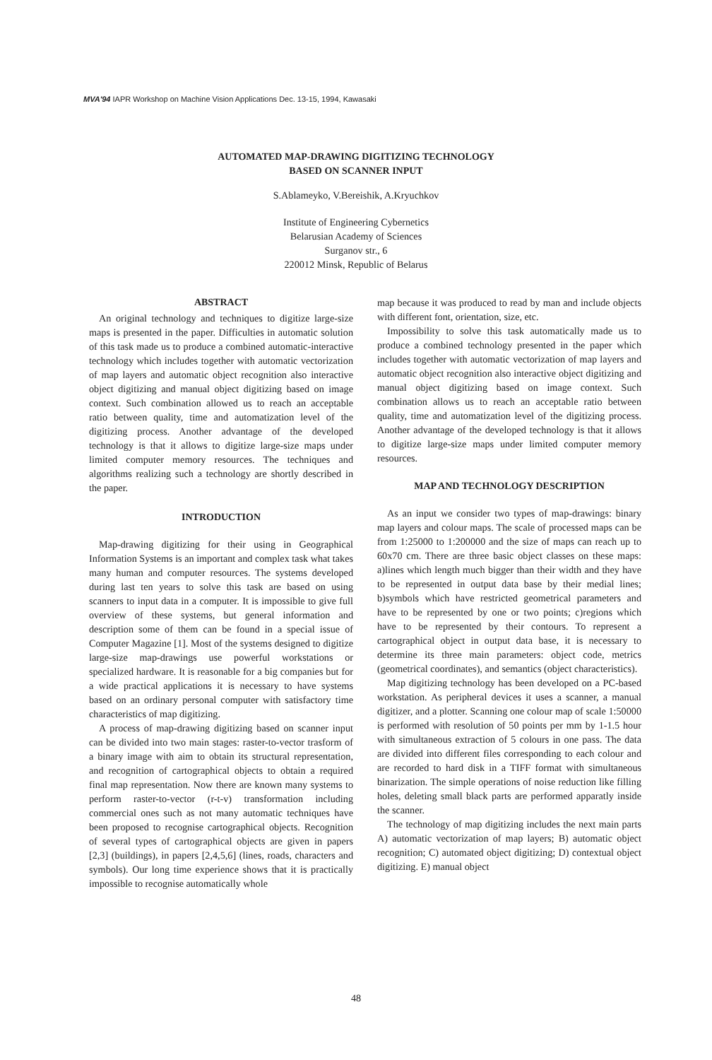MVA'94 IAPR Workshop on Machine Vision Applications Dec. 13-15, 1994, Kawasaki
AUTOMATED MAP-DRAWING DIGITIZING TECHNOLOGY
BASED ON SCANNER INPUT
S.Ablameyko, V.Bereishik, A.Kryuchkov
Institute of Engineering Cybernetics
Belarusian Academy of Sciences
Surganov str., 6
220012 Minsk, Republic of Belarus
ABSTRACT
An original technology and techniques to digitize large-size maps is presented in the paper. Difficulties in automatic solution of this task made us to produce a combined automatic-interactive technology which includes together with automatic vectorization of map layers and automatic object recognition also interactive object digitizing and manual object digitizing based on image context. Such combination allowed us to reach an acceptable ratio between quality, time and automatization level of the digitizing process. Another advantage of the developed technology is that it allows to digitize large-size maps under limited computer memory resources. The techniques and algorithms realizing such a technology are shortly described in the paper.
INTRODUCTION
Map-drawing digitizing for their using in Geographical Information Systems is an important and complex task what takes many human and computer resources. The systems developed during last ten years to solve this task are based on using scanners to input data in a computer. It is impossible to give full overview of these systems, but general information and description some of them can be found in a special issue of Computer Magazine [1]. Most of the systems designed to digitize large-size map-drawings use powerful workstations or specialized hardware. It is reasonable for a big companies but for a wide practical applications it is necessary to have systems based on an ordinary personal computer with satisfactory time characteristics of map digitizing.
A process of map-drawing digitizing based on scanner input can be divided into two main stages: raster-to-vector trasform of a binary image with aim to obtain its structural representation, and recognition of cartographical objects to obtain a required final map representation. Now there are known many systems to perform raster-to-vector (r-t-v) transformation including commercial ones such as not many automatic techniques have been proposed to recognise cartographical objects. Recognition of several types of cartographical objects are given in papers [2,3] (buildings), in papers [2,4,5,6] (lines, roads, characters and symbols). Our long time experience shows that it is practically impossible to recognise automatically whole
map because it was produced to read by man and include objects with different font, orientation, size, etc.
Impossibility to solve this task automatically made us to produce a combined technology presented in the paper which includes together with automatic vectorization of map layers and automatic object recognition also interactive object digitizing and manual object digitizing based on image context. Such combination allows us to reach an acceptable ratio between quality, time and automatization level of the digitizing process. Another advantage of the developed technology is that it allows to digitize large-size maps under limited computer memory resources.
MAP AND TECHNOLOGY DESCRIPTION
As an input we consider two types of map-drawings: binary map layers and colour maps. The scale of processed maps can be from 1:25000 to 1:200000 and the size of maps can reach up to 60x70 cm. There are three basic object classes on these maps: a)lines which length much bigger than their width and they have to be represented in output data base by their medial lines; b)symbols which have restricted geometrical parameters and have to be represented by one or two points; c)regions which have to be represented by their contours. To represent a cartographical object in output data base, it is necessary to determine its three main parameters: object code, metrics (geometrical coordinates), and semantics (object characteristics).
Map digitizing technology has been developed on a PC-based workstation. As peripheral devices it uses a scanner, a manual digitizer, and a plotter. Scanning one colour map of scale 1:50000 is performed with resolution of 50 points per mm by 1-1.5 hour with simultaneous extraction of 5 colours in one pass. The data are divided into different files corresponding to each colour and are recorded to hard disk in a TIFF format with simultaneous binarization. The simple operations of noise reduction like filling holes, deleting small black parts are performed apparatly inside the scanner.
The technology of map digitizing includes the next main parts A) automatic vectorization of map layers; B) automatic object recognition; C) automated object digitizing; D) contextual object digitizing. E) manual object
48